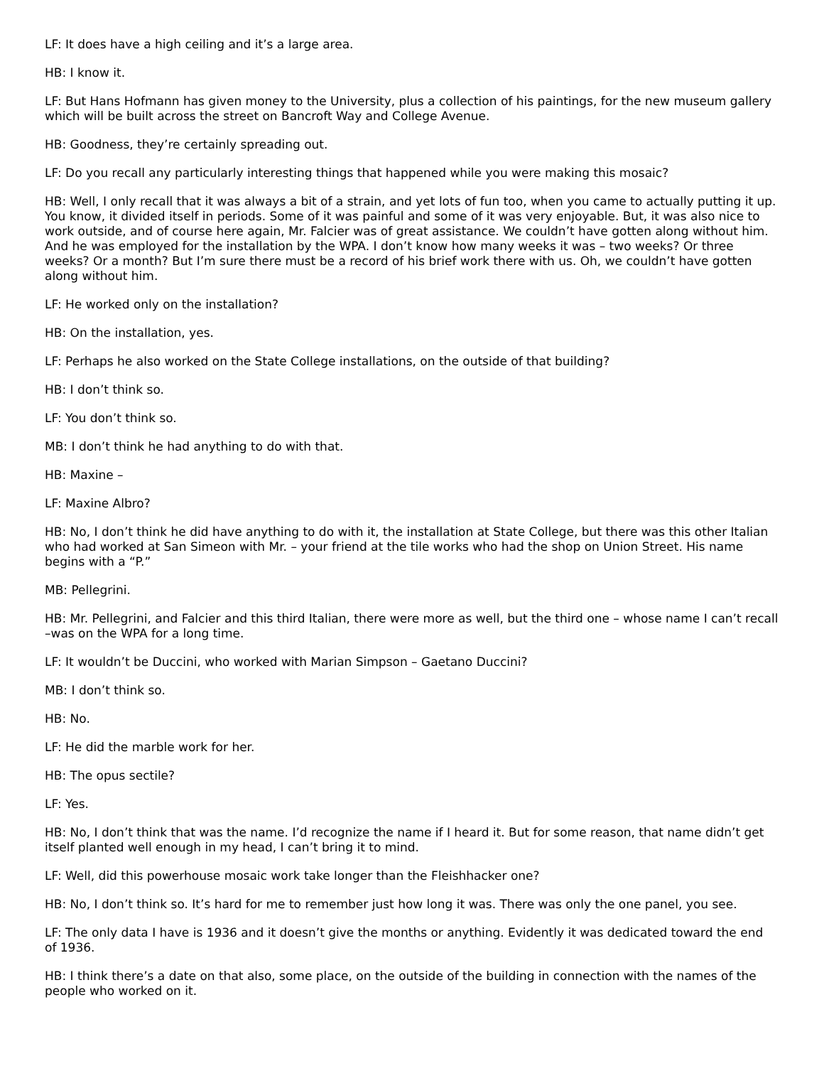LF: It does have a high ceiling and it’s a large area.
HB: I know it.
LF: But Hans Hofmann has given money to the University, plus a collection of his paintings, for the new museum gallery which will be built across the street on Bancroft Way and College Avenue.
HB: Goodness, they’re certainly spreading out.
LF: Do you recall any particularly interesting things that happened while you were making this mosaic?
HB: Well, I only recall that it was always a bit of a strain, and yet lots of fun too, when you came to actually putting it up. You know, it divided itself in periods. Some of it was painful and some of it was very enjoyable. But, it was also nice to work outside, and of course here again, Mr. Falcier was of great assistance. We couldn’t have gotten along without him. And he was employed for the installation by the WPA. I don’t know how many weeks it was – two weeks? Or three weeks? Or a month? But I’m sure there must be a record of his brief work there with us. Oh, we couldn’t have gotten along without him.
LF: He worked only on the installation?
HB: On the installation, yes.
LF: Perhaps he also worked on the State College installations, on the outside of that building?
HB: I don’t think so.
LF: You don’t think so.
MB: I don’t think he had anything to do with that.
HB: Maxine –
LF: Maxine Albro?
HB: No, I don’t think he did have anything to do with it, the installation at State College, but there was this other Italian who had worked at San Simeon with Mr. – your friend at the tile works who had the shop on Union Street. His name begins with a “P.”
MB: Pellegrini.
HB: Mr. Pellegrini, and Falcier and this third Italian, there were more as well, but the third one – whose name I can’t recall –was on the WPA for a long time.
LF: It wouldn’t be Duccini, who worked with Marian Simpson – Gaetano Duccini?
MB: I don’t think so.
HB: No.
LF: He did the marble work for her.
HB: The opus sectile?
LF: Yes.
HB: No, I don’t think that was the name. I’d recognize the name if I heard it. But for some reason, that name didn’t get itself planted well enough in my head, I can’t bring it to mind.
LF: Well, did this powerhouse mosaic work take longer than the Fleishhacker one?
HB: No, I don’t think so. It’s hard for me to remember just how long it was. There was only the one panel, you see.
LF: The only data I have is 1936 and it doesn’t give the months or anything. Evidently it was dedicated toward the end of 1936.
HB: I think there’s a date on that also, some place, on the outside of the building in connection with the names of the people who worked on it.